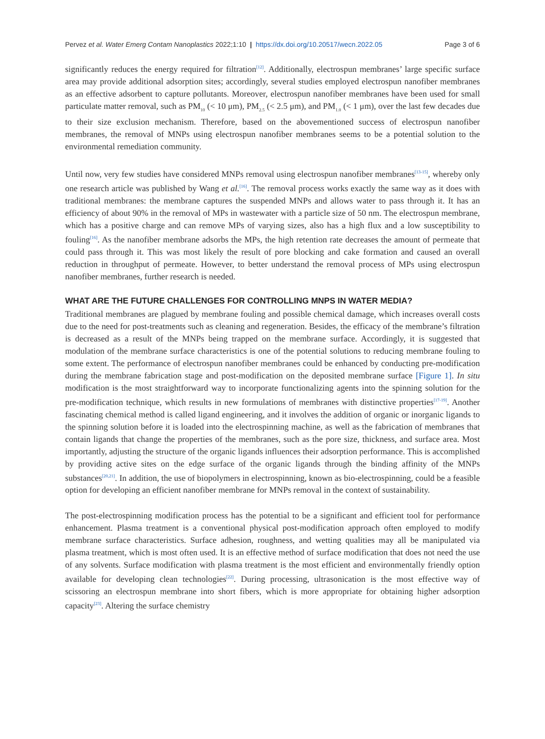Pervez et al. Water Emerg Contam Nanoplastics 2022;1:10 | https://dx.doi.org/10.20517/wecn.2022.05 Page 3 of 6
significantly reduces the energy required for filtration<sup>[12]</sup>. Additionally, electrospun membranes’ large specific surface area may provide additional adsorption sites; accordingly, several studies employed electrospun nanofiber membranes as an effective adsorbent to capture pollutants. Moreover, electrospun nanofiber membranes have been used for small particulate matter removal, such as PM<sub>10</sub> (< 10 μm), PM<sub>2.5</sub> (< 2.5 μm), and PM<sub>1.0</sub> (< 1 μm), over the last few decades due to their size exclusion mechanism. Therefore, based on the abovementioned success of electrospun nanofiber membranes, the removal of MNPs using electrospun nanofiber membranes seems to be a potential solution to the environmental remediation community.
Until now, very few studies have considered MNPs removal using electrospun nanofiber membranes<sup>[13-15]</sup>, whereby only one research article was published by Wang et al.<sup>[16]</sup>. The removal process works exactly the same way as it does with traditional membranes: the membrane captures the suspended MNPs and allows water to pass through it. It has an efficiency of about 90% in the removal of MPs in wastewater with a particle size of 50 nm. The electrospun membrane, which has a positive charge and can remove MPs of varying sizes, also has a high flux and a low susceptibility to fouling<sup>[16]</sup>. As the nanofiber membrane adsorbs the MPs, the high retention rate decreases the amount of permeate that could pass through it. This was most likely the result of pore blocking and cake formation and caused an overall reduction in throughput of permeate. However, to better understand the removal process of MPs using electrospun nanofiber membranes, further research is needed.
WHAT ARE THE FUTURE CHALLENGES FOR CONTROLLING MNPS IN WATER MEDIA?
Traditional membranes are plagued by membrane fouling and possible chemical damage, which increases overall costs due to the need for post-treatments such as cleaning and regeneration. Besides, the efficacy of the membrane’s filtration is decreased as a result of the MNPs being trapped on the membrane surface. Accordingly, it is suggested that modulation of the membrane surface characteristics is one of the potential solutions to reducing membrane fouling to some extent. The performance of electrospun nanofiber membranes could be enhanced by conducting pre-modification during the membrane fabrication stage and post-modification on the deposited membrane surface [Figure 1]. In situ modification is the most straightforward way to incorporate functionalizing agents into the spinning solution for the pre-modification technique, which results in new formulations of membranes with distinctive properties<sup>[17-19]</sup>. Another fascinating chemical method is called ligand engineering, and it involves the addition of organic or inorganic ligands to the spinning solution before it is loaded into the electrospinning machine, as well as the fabrication of membranes that contain ligands that change the properties of the membranes, such as the pore size, thickness, and surface area. Most importantly, adjusting the structure of the organic ligands influences their adsorption performance. This is accomplished by providing active sites on the edge surface of the organic ligands through the binding affinity of the MNPs substances<sup>[20,21]</sup>. In addition, the use of biopolymers in electrospinning, known as bio-electrospinning, could be a feasible option for developing an efficient nanofiber membrane for MNPs removal in the context of sustainability.
The post-electrospinning modification process has the potential to be a significant and efficient tool for performance enhancement. Plasma treatment is a conventional physical post-modification approach often employed to modify membrane surface characteristics. Surface adhesion, roughness, and wetting qualities may all be manipulated via plasma treatment, which is most often used. It is an effective method of surface modification that does not need the use of any solvents. Surface modification with plasma treatment is the most efficient and environmentally friendly option available for developing clean technologies<sup>[22]</sup>. During processing, ultrasonication is the most effective way of scissoring an electrospun membrane into short fibers, which is more appropriate for obtaining higher adsorption capacity<sup>[23]</sup>. Altering the surface chemistry